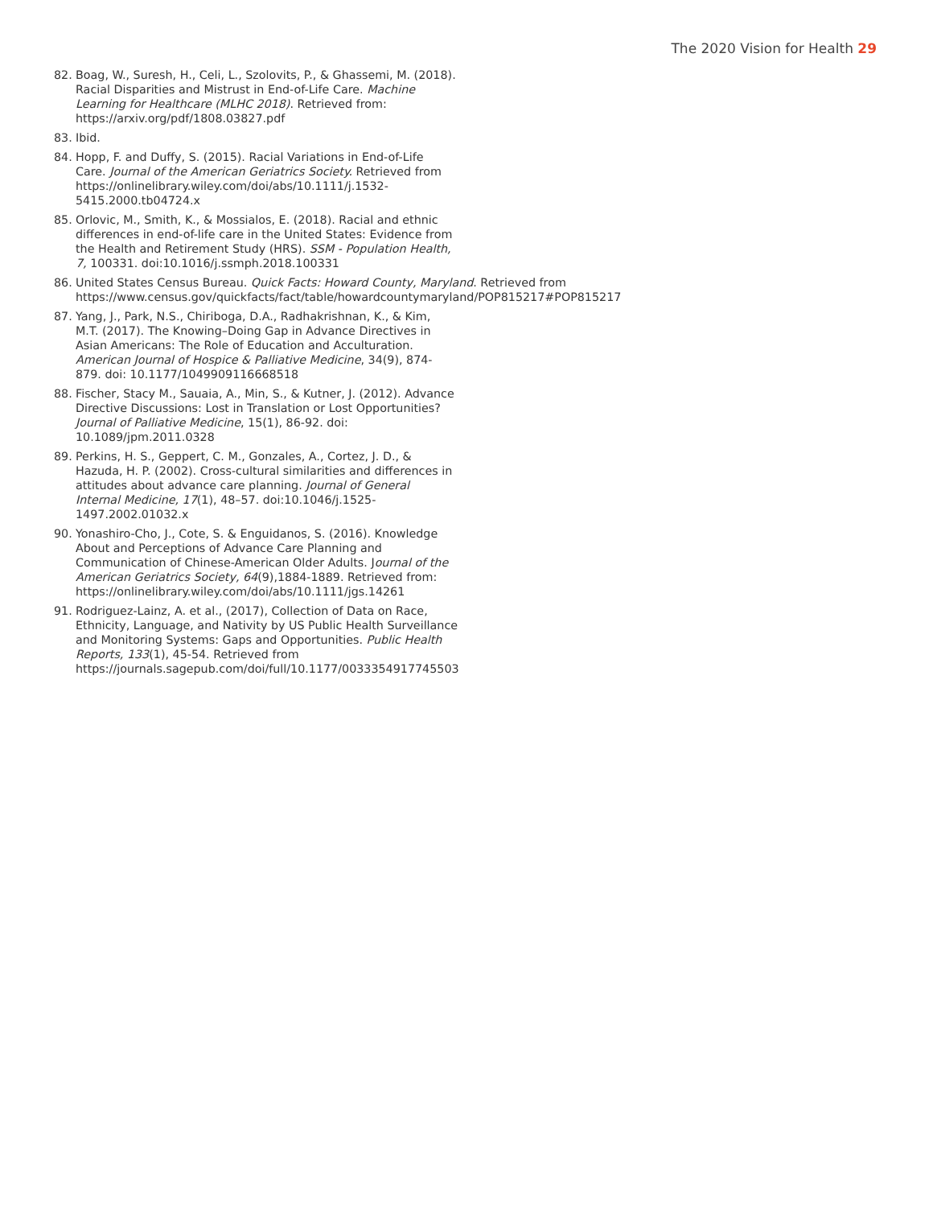The 2020 Vision for Health 29
82. Boag, W., Suresh, H., Celi, L., Szolovits, P., & Ghassemi, M. (2018). Racial Disparities and Mistrust in End-of-Life Care. Machine Learning for Healthcare (MLHC 2018). Retrieved from: https://arxiv.org/pdf/1808.03827.pdf
83. Ibid.
84. Hopp, F. and Duffy, S. (2015). Racial Variations in End-of-Life Care. Journal of the American Geriatrics Society. Retrieved from https://onlinelibrary.wiley.com/doi/abs/10.1111/j.1532-5415.2000.tb04724.x
85. Orlovic, M., Smith, K., & Mossialos, E. (2018). Racial and ethnic differences in end-of-life care in the United States: Evidence from the Health and Retirement Study (HRS). SSM - Population Health, 7, 100331. doi:10.1016/j.ssmph.2018.100331
86. United States Census Bureau. Quick Facts: Howard County, Maryland. Retrieved from https://www.census.gov/quickfacts/fact/table/howardcountymaryland/POP815217#POP815217
87. Yang, J., Park, N.S., Chiriboga, D.A., Radhakrishnan, K., & Kim, M.T. (2017). The Knowing–Doing Gap in Advance Directives in Asian Americans: The Role of Education and Acculturation. American Journal of Hospice & Palliative Medicine, 34(9), 874-879. doi: 10.1177/1049909116668518
88. Fischer, Stacy M., Sauaia, A., Min, S., & Kutner, J. (2012). Advance Directive Discussions: Lost in Translation or Lost Opportunities? Journal of Palliative Medicine, 15(1), 86-92. doi: 10.1089/jpm.2011.0328
89. Perkins, H. S., Geppert, C. M., Gonzales, A., Cortez, J. D., & Hazuda, H. P. (2002). Cross-cultural similarities and differences in attitudes about advance care planning. Journal of General Internal Medicine, 17(1), 48–57. doi:10.1046/j.1525-1497.2002.01032.x
90. Yonashiro-Cho, J., Cote, S. & Enguidanos, S. (2016). Knowledge About and Perceptions of Advance Care Planning and Communication of Chinese-American Older Adults. Journal of the American Geriatrics Society, 64(9),1884-1889. Retrieved from: https://onlinelibrary.wiley.com/doi/abs/10.1111/jgs.14261
91. Rodriguez-Lainz, A. et al., (2017), Collection of Data on Race, Ethnicity, Language, and Nativity by US Public Health Surveillance and Monitoring Systems: Gaps and Opportunities. Public Health Reports, 133(1), 45-54. Retrieved from https://journals.sagepub.com/doi/full/10.1177/0033354917745503